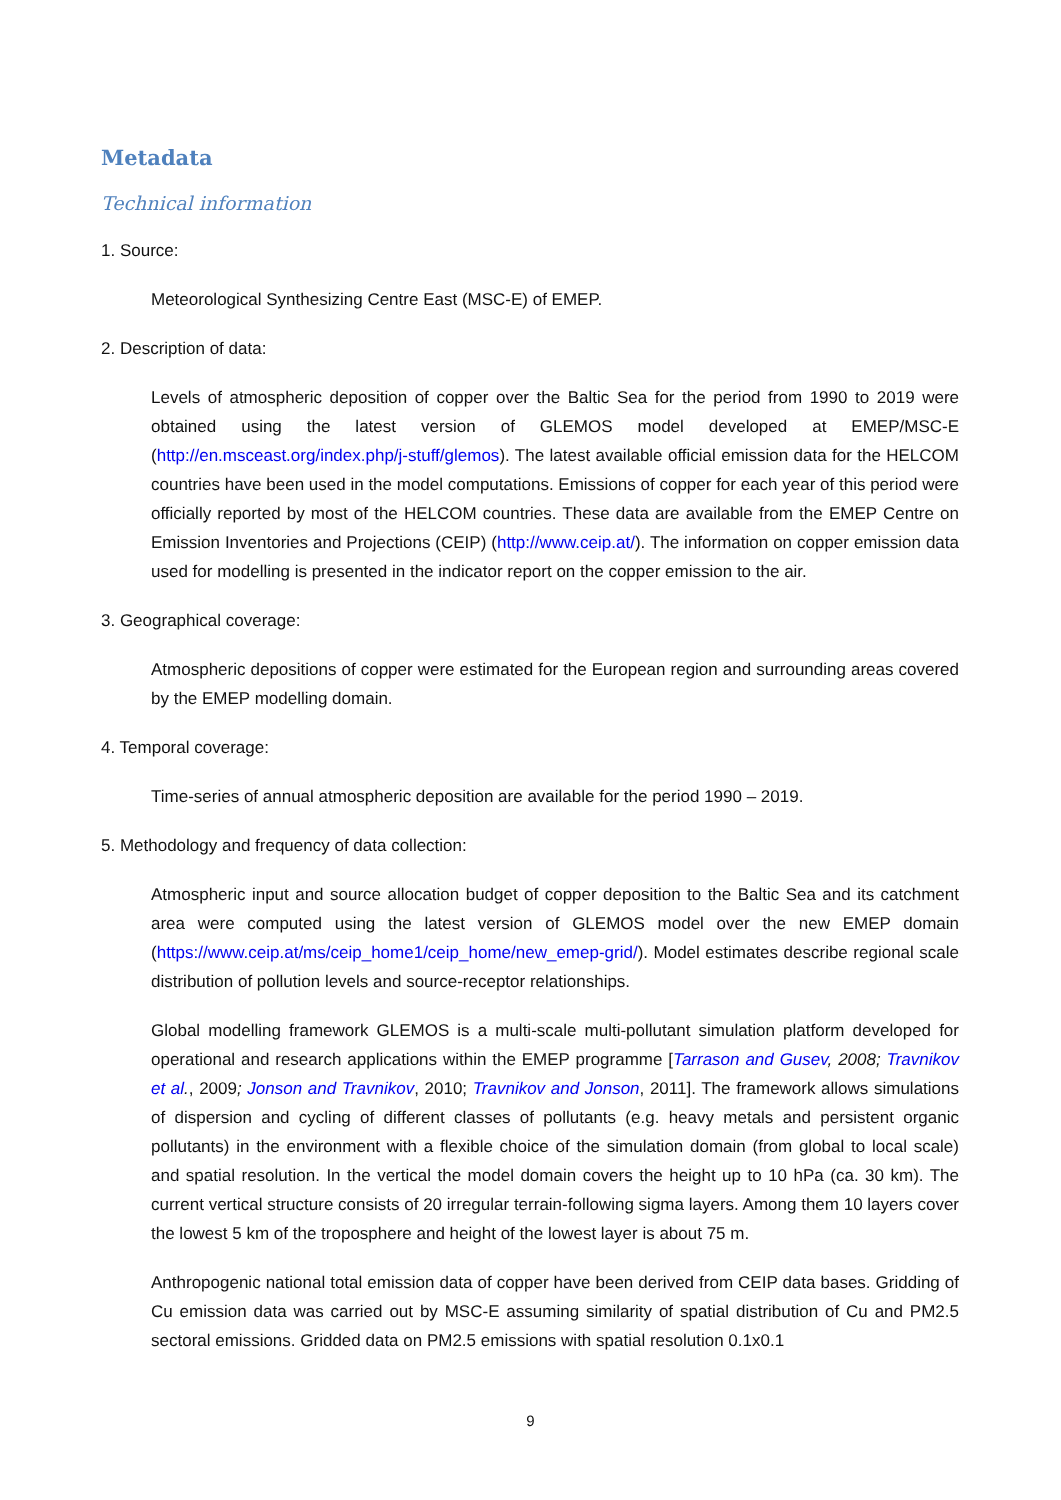Metadata
Technical information
1. Source:
Meteorological Synthesizing Centre East (MSC-E) of EMEP.
2. Description of data:
Levels of atmospheric deposition of copper over the Baltic Sea for the period from 1990 to 2019 were obtained using the latest version of GLEMOS model developed at EMEP/MSC-E (http://en.msceast.org/index.php/j-stuff/glemos). The latest available official emission data for the HELCOM countries have been used in the model computations. Emissions of copper for each year of this period were officially reported by most of the HELCOM countries. These data are available from the EMEP Centre on Emission Inventories and Projections (CEIP) (http://www.ceip.at/). The information on copper emission data used for modelling is presented in the indicator report on the copper emission to the air.
3. Geographical coverage:
Atmospheric depositions of copper were estimated for the European region and surrounding areas covered by the EMEP modelling domain.
4. Temporal coverage:
Time-series of annual atmospheric deposition are available for the period 1990 – 2019.
5. Methodology and frequency of data collection:
Atmospheric input and source allocation budget of copper deposition to the Baltic Sea and its catchment area were computed using the latest version of GLEMOS model over the new EMEP domain (https://www.ceip.at/ms/ceip_home1/ceip_home/new_emep-grid/). Model estimates describe regional scale distribution of pollution levels and source-receptor relationships.
Global modelling framework GLEMOS is a multi-scale multi-pollutant simulation platform developed for operational and research applications within the EMEP programme [Tarrason and Gusev, 2008; Travnikov et al., 2009; Jonson and Travnikov, 2010; Travnikov and Jonson, 2011]. The framework allows simulations of dispersion and cycling of different classes of pollutants (e.g. heavy metals and persistent organic pollutants) in the environment with a flexible choice of the simulation domain (from global to local scale) and spatial resolution. In the vertical the model domain covers the height up to 10 hPa (ca. 30 km). The current vertical structure consists of 20 irregular terrain-following sigma layers. Among them 10 layers cover the lowest 5 km of the troposphere and height of the lowest layer is about 75 m.
Anthropogenic national total emission data of copper have been derived from CEIP data bases. Gridding of Cu emission data was carried out by MSC-E assuming similarity of spatial distribution of Cu and PM2.5 sectoral emissions. Gridded data on PM2.5 emissions with spatial resolution 0.1x0.1
9